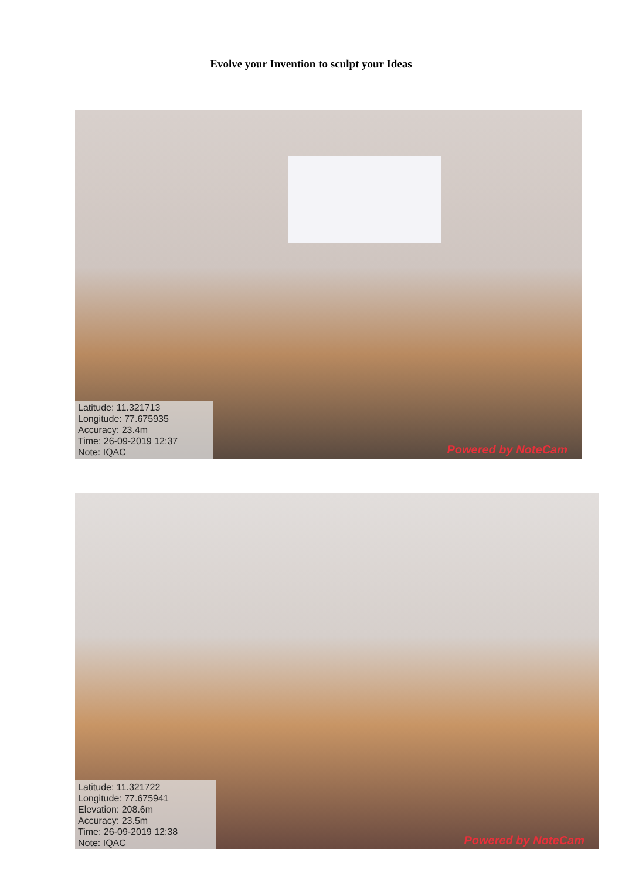Evolve your Invention to sculpt your Ideas
Latitude: 11.321713
Longitude: 77.675935
Accuracy: 23.4m
Time: 26-09-2019 12:37
Note: IQAC
Powered by NoteCam
Latitude: 11.321722
Longitude: 77.675941
Elevation: 208.6m
Accuracy: 23.5m
Time: 26-09-2019 12:38
Note: IQAC
Powered by NoteCam